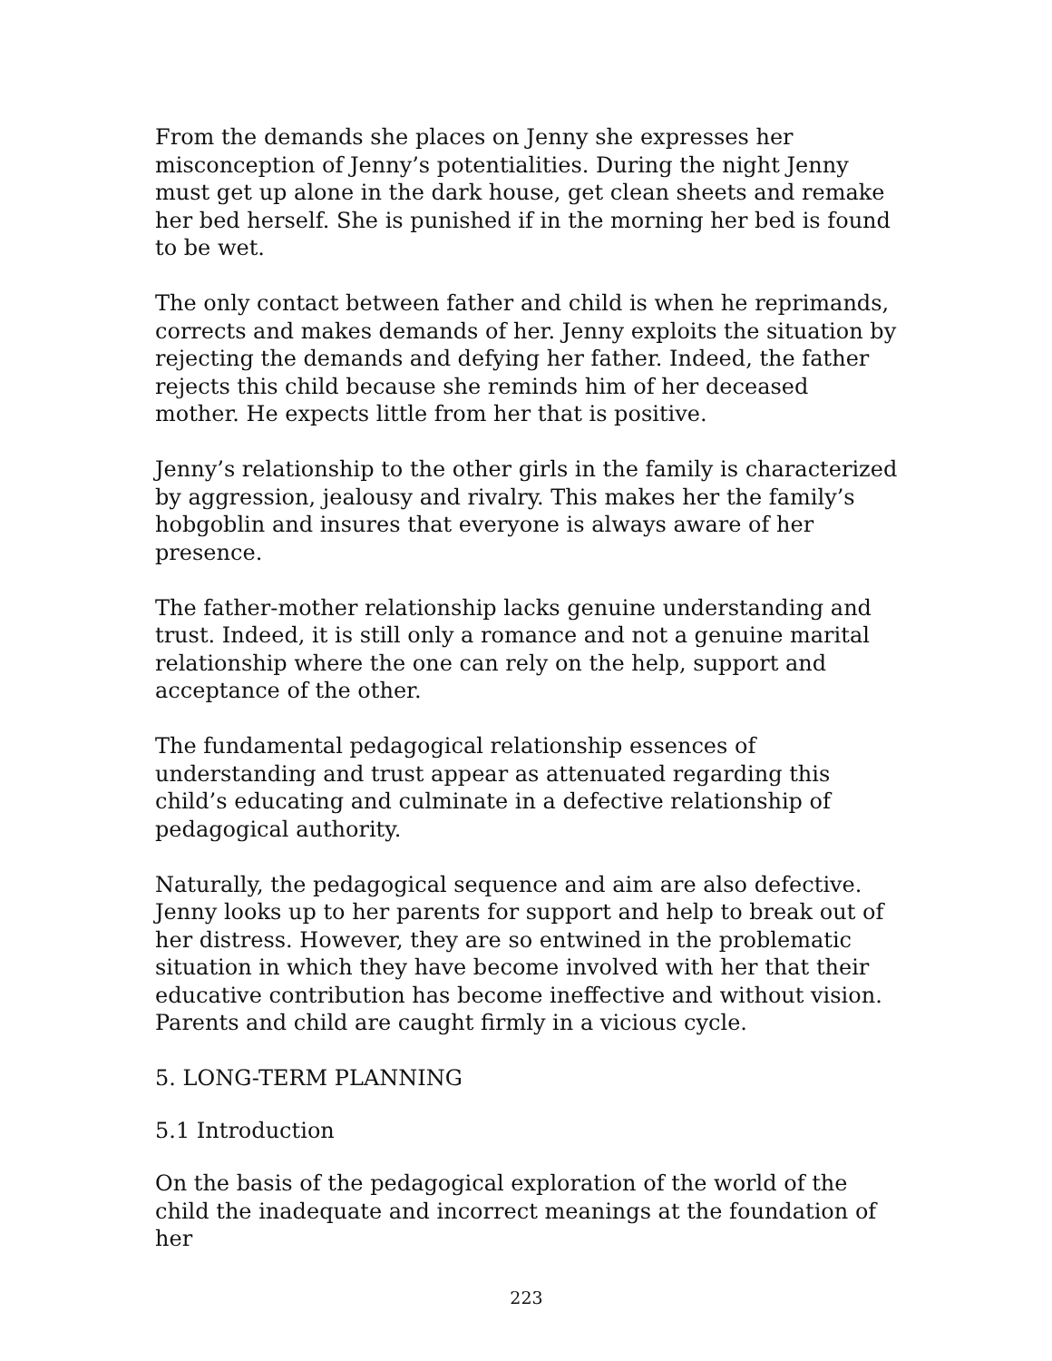From the demands she places on Jenny she expresses her misconception of Jenny’s potentialities. During the night Jenny must get up alone in the dark house, get clean sheets and remake her bed herself. She is punished if in the morning her bed is found to be wet.
The only contact between father and child is when he reprimands, corrects and makes demands of her. Jenny exploits the situation by rejecting the demands and defying her father. Indeed, the father rejects this child because she reminds him of her deceased mother. He expects little from her that is positive.
Jenny’s relationship to the other girls in the family is characterized by aggression, jealousy and rivalry. This makes her the family’s hobgoblin and insures that everyone is always aware of her presence.
The father-mother relationship lacks genuine understanding and trust. Indeed, it is still only a romance and not a genuine marital relationship where the one can rely on the help, support and acceptance of the other.
The fundamental pedagogical relationship essences of understanding and trust appear as attenuated regarding this child’s educating and culminate in a defective relationship of pedagogical authority.
Naturally, the pedagogical sequence and aim are also defective. Jenny looks up to her parents for support and help to break out of her distress. However, they are so entwined in the problematic situation in which they have become involved with her that their educative contribution has become ineffective and without vision. Parents and child are caught firmly in a vicious cycle.
5. LONG-TERM PLANNING
5.1 Introduction
On the basis of the pedagogical exploration of the world of the child the inadequate and incorrect meanings at the foundation of her
223